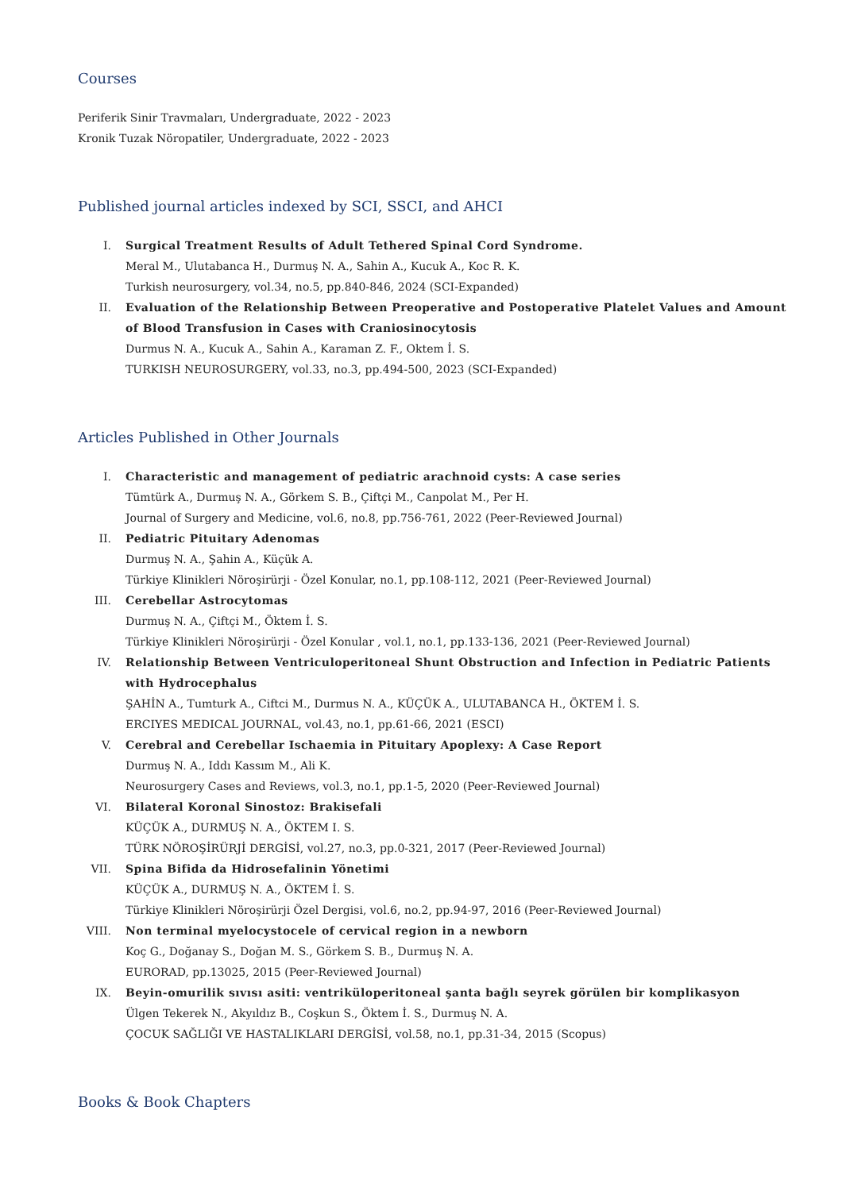Courses
Periferik Sinir Travmaları, Undergraduate, 2022 - 2023
Kronik Tuzak Nöropatiler, Undergraduate, 2022 - 2023
Published journal articles indexed by SCI, SSCI, and AHCI
I. Surgical Treatment Results of Adult Tethered Spinal Cord Syndrome.
Meral M., Ulutabanca H., Durmuş N. A., Sahin A., Kucuk A., Koc R. K.
Turkish neurosurgery, vol.34, no.5, pp.840-846, 2024 (SCI-Expanded)
II. Evaluation of the Relationship Between Preoperative and Postoperative Platelet Values and Amount of Blood Transfusion in Cases with Craniosinocytosis
Durmus N. A., Kucuk A., Sahin A., Karaman Z. F., Oktem İ. S.
TURKISH NEUROSURGERY, vol.33, no.3, pp.494-500, 2023 (SCI-Expanded)
Articles Published in Other Journals
I. Characteristic and management of pediatric arachnoid cysts: A case series
Tümtürk A., Durmuş N. A., Görkem S. B., Çiftçi M., Canpolat M., Per H.
Journal of Surgery and Medicine, vol.6, no.8, pp.756-761, 2022 (Peer-Reviewed Journal)
II. Pediatric Pituitary Adenomas
Durmuş N. A., Şahin A., Küçük A.
Türkiye Klinikleri Nöroşirürji - Özel Konular, no.1, pp.108-112, 2021 (Peer-Reviewed Journal)
III. Cerebellar Astrocytomas
Durmuş N. A., Çiftçi M., Öktem İ. S.
Türkiye Klinikleri Nöroşirürji - Özel Konular , vol.1, no.1, pp.133-136, 2021 (Peer-Reviewed Journal)
IV. Relationship Between Ventriculoperitoneal Shunt Obstruction and Infection in Pediatric Patients with Hydrocephalus
ŞAHİN A., Tumturk A., Ciftci M., Durmus N. A., KÜÇÜK A., ULUTABANCA H., ÖKTEM İ. S.
ERCIYES MEDICAL JOURNAL, vol.43, no.1, pp.61-66, 2021 (ESCI)
V. Cerebral and Cerebellar Ischaemia in Pituitary Apoplexy: A Case Report
Durmuş N. A., Iddı Kassım M., Ali K.
Neurosurgery Cases and Reviews, vol.3, no.1, pp.1-5, 2020 (Peer-Reviewed Journal)
VI. Bilateral Koronal Sinostoz: Brakisefali
KÜÇÜK A., DURMUŞ N. A., ÖKTEM I. S.
TÜRK NÖROŞİRÜRJİ DERGİSİ, vol.27, no.3, pp.0-321, 2017 (Peer-Reviewed Journal)
VII. Spina Bifida da Hidrosefalinin Yönetimi
KÜÇÜK A., DURMUŞ N. A., ÖKTEM İ. S.
Türkiye Klinikleri Nöroşirürji Özel Dergisi, vol.6, no.2, pp.94-97, 2016 (Peer-Reviewed Journal)
VIII. Non terminal myelocystocele of cervical region in a newborn
Koç G., Doğanay S., Doğan M. S., Görkem S. B., Durmuş N. A.
EURORAD, pp.13025, 2015 (Peer-Reviewed Journal)
IX. Beyin-omurilik sıvısı asiti: ventriküloperitoneal şanta bağlı seyrek görülen bir komplikasyon
Ülgen Tekerek N., Akyıldız B., Coşkun S., Öktem İ. S., Durmuş N. A.
ÇOCUK SAĞLIĞI VE HASTALIKLARI DERGİSİ, vol.58, no.1, pp.31-34, 2015 (Scopus)
Books & Book Chapters